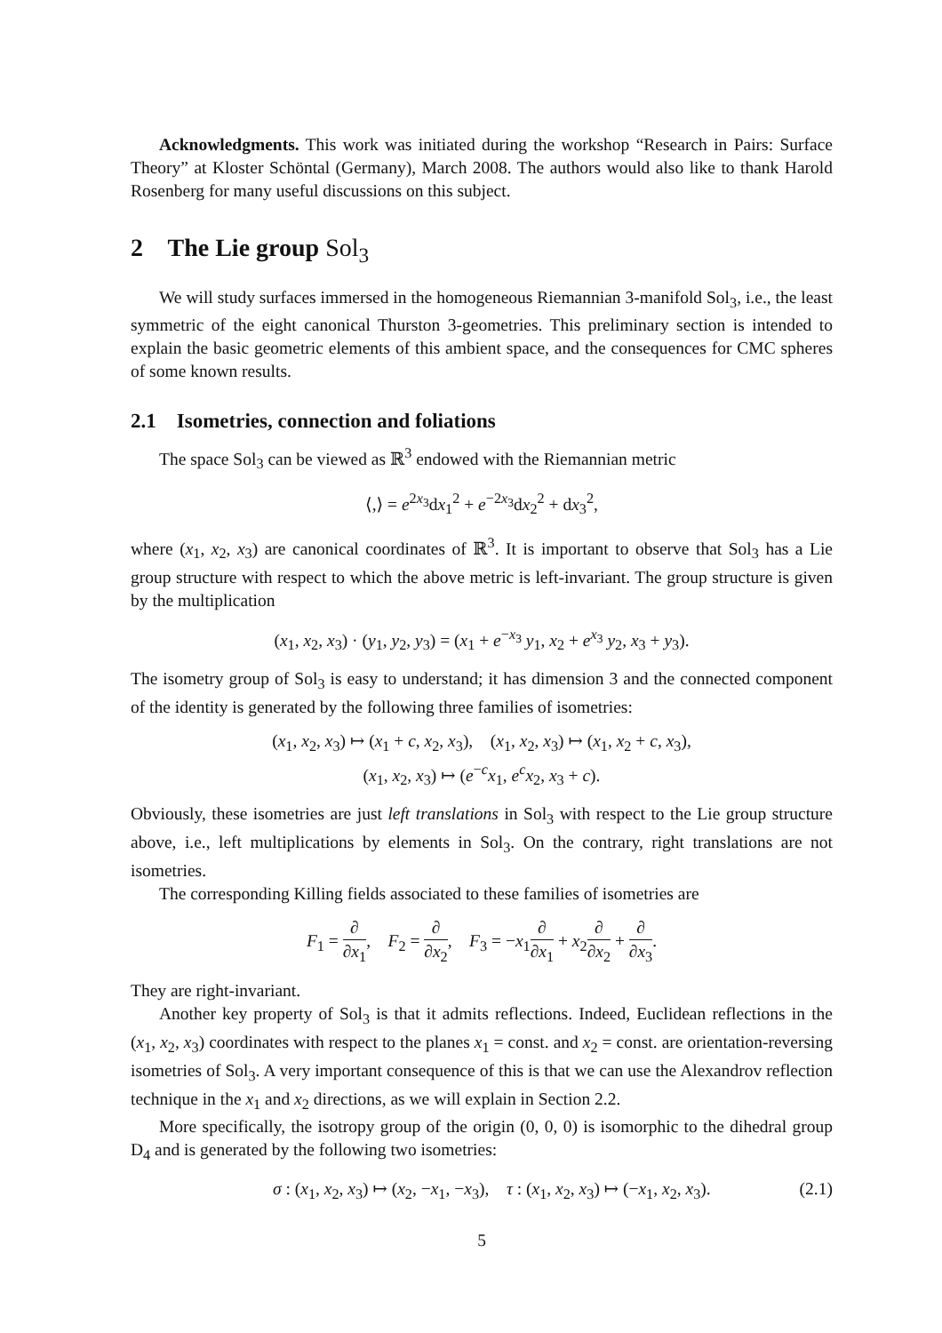Acknowledgments. This work was initiated during the workshop “Research in Pairs: Surface Theory” at Kloster Schöntal (Germany), March 2008. The authors would also like to thank Harold Rosenberg for many useful discussions on this subject.
2 The Lie group Sol<sub>3</sub>
We will study surfaces immersed in the homogeneous Riemannian 3-manifold Sol<sub>3</sub>, i.e., the least symmetric of the eight canonical Thurston 3-geometries. This preliminary section is intended to explain the basic geometric elements of this ambient space, and the consequences for CMC spheres of some known results.
2.1 Isometries, connection and foliations
The space Sol<sub>3</sub> can be viewed as ℝ<sup>3</sup> endowed with the Riemannian metric
⟨,⟩ = e<sup>2x<sub>3</sub></sup>dx<sub>1</sub><sup>2</sup> + e<sup>−2x<sub>3</sub></sup>dx<sub>2</sub><sup>2</sup> + dx<sub>3</sub><sup>2</sup>,
where (x<sub>1</sub>, x<sub>2</sub>, x<sub>3</sub>) are canonical coordinates of ℝ<sup>3</sup>. It is important to observe that Sol<sub>3</sub> has a Lie group structure with respect to which the above metric is left-invariant. The group structure is given by the multiplication
(x<sub>1</sub>, x<sub>2</sub>, x<sub>3</sub>) · (y<sub>1</sub>, y<sub>2</sub>, y<sub>3</sub>) = (x<sub>1</sub> + e<sup>−x<sub>3</sub></sup> y<sub>1</sub>, x<sub>2</sub> + e<sup>x<sub>3</sub></sup> y<sub>2</sub>, x<sub>3</sub> + y<sub>3</sub>).
The isometry group of Sol<sub>3</sub> is easy to understand; it has dimension 3 and the connected component of the identity is generated by the following three families of isometries:
(x<sub>1</sub>, x<sub>2</sub>, x<sub>3</sub>) ↦ (x<sub>1</sub> + c, x<sub>2</sub>, x<sub>3</sub>), (x<sub>1</sub>, x<sub>2</sub>, x<sub>3</sub>) ↦ (x<sub>1</sub>, x<sub>2</sub> + c, x<sub>3</sub>),
(x<sub>1</sub>, x<sub>2</sub>, x<sub>3</sub>) ↦ (e<sup>−c</sup>x<sub>1</sub>, e<sup>c</sup>x<sub>2</sub>, x<sub>3</sub> + c).
Obviously, these isometries are just left translations in Sol<sub>3</sub> with respect to the Lie group structure above, i.e., left multiplications by elements in Sol<sub>3</sub>. On the contrary, right translations are not isometries.
The corresponding Killing fields associated to these families of isometries are
F<sub>1</sub> = ∂ ∂x<sub>1</sub>, F<sub>2</sub> = ∂ ∂x<sub>2</sub>, F<sub>3</sub> = −x<sub>1</sub>∂ ∂x<sub>1</sub> + x<sub>2</sub>∂ ∂x<sub>2</sub> + ∂ ∂x<sub>3</sub>.
They are right-invariant.
Another key property of Sol<sub>3</sub> is that it admits reflections. Indeed, Euclidean reflections in the (x<sub>1</sub>, x<sub>2</sub>, x<sub>3</sub>) coordinates with respect to the planes x<sub>1</sub> = const. and x<sub>2</sub> = const. are orientation-reversing isometries of Sol<sub>3</sub>. A very important consequence of this is that we can use the Alexandrov reflection technique in the x<sub>1</sub> and x<sub>2</sub> directions, as we will explain in Section 2.2.
More specifically, the isotropy group of the origin (0, 0, 0) is isomorphic to the dihedral group D<sub>4</sub> and is generated by the following two isometries:
σ : (x<sub>1</sub>, x<sub>2</sub>, x<sub>3</sub>) ↦ (x<sub>2</sub>, −x<sub>1</sub>, −x<sub>3</sub>), τ : (x<sub>1</sub>, x<sub>2</sub>, x<sub>3</sub>) ↦ (−x<sub>1</sub>, x<sub>2</sub>, x<sub>3</sub>). (2.1)
5